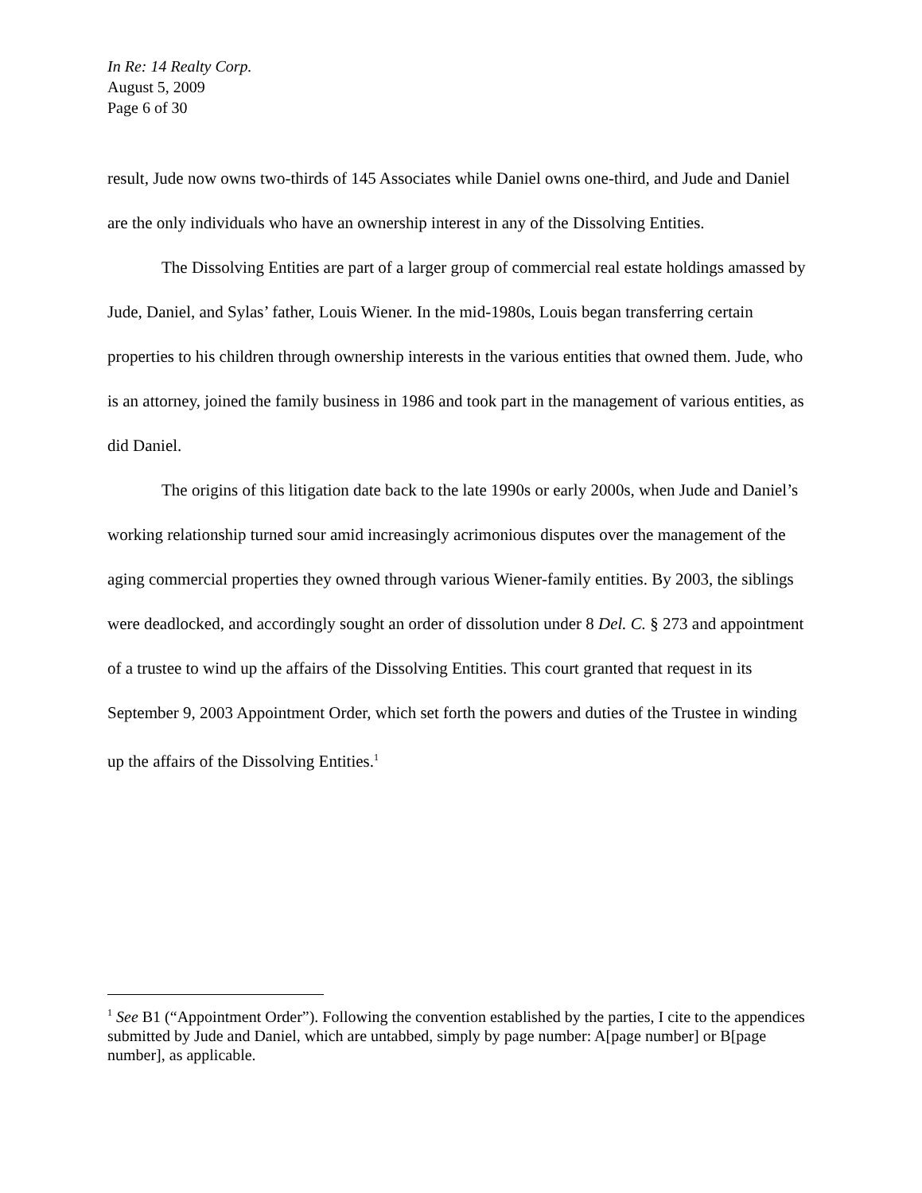In Re: 14 Realty Corp.
August 5, 2009
Page 6 of 30
result, Jude now owns two-thirds of 145 Associates while Daniel owns one-third, and Jude and Daniel are the only individuals who have an ownership interest in any of the Dissolving Entities.
The Dissolving Entities are part of a larger group of commercial real estate holdings amassed by Jude, Daniel, and Sylas’ father, Louis Wiener. In the mid-1980s, Louis began transferring certain properties to his children through ownership interests in the various entities that owned them. Jude, who is an attorney, joined the family business in 1986 and took part in the management of various entities, as did Daniel.
The origins of this litigation date back to the late 1990s or early 2000s, when Jude and Daniel’s working relationship turned sour amid increasingly acrimonious disputes over the management of the aging commercial properties they owned through various Wiener-family entities. By 2003, the siblings were deadlocked, and accordingly sought an order of dissolution under 8 Del. C. § 273 and appointment of a trustee to wind up the affairs of the Dissolving Entities. This court granted that request in its September 9, 2003 Appointment Order, which set forth the powers and duties of the Trustee in winding up the affairs of the Dissolving Entities.<sup>1</sup>
<sup>1</sup> See B1 (“Appointment Order”). Following the convention established by the parties, I cite to the appendices submitted by Jude and Daniel, which are untabbed, simply by page number: A[page number] or B[page number], as applicable.